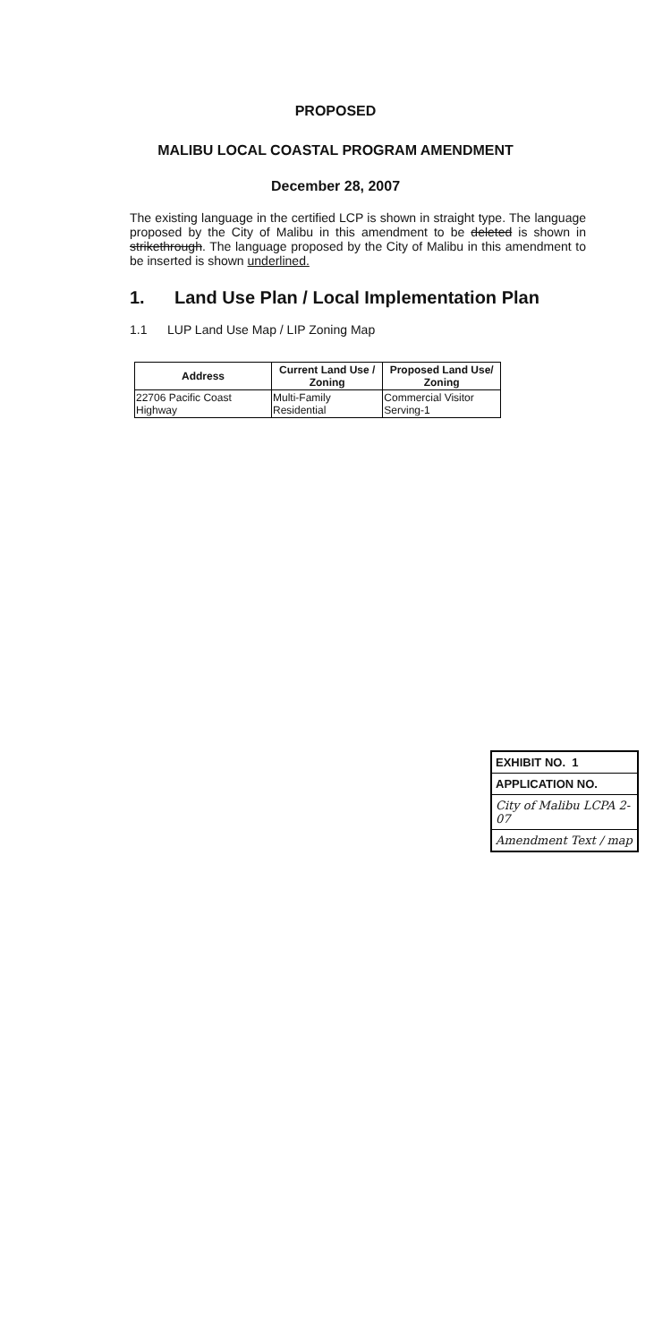PROPOSED
MALIBU LOCAL COASTAL PROGRAM AMENDMENT
December 28, 2007
The existing language in the certified LCP is shown in straight type. The language proposed by the City of Malibu in this amendment to be deleted is shown in strikethrough. The language proposed by the City of Malibu in this amendment to be inserted is shown underlined.
1. Land Use Plan / Local Implementation Plan
1.1 LUP Land Use Map / LIP Zoning Map
| Address | Current Land Use / Zoning | Proposed Land Use/ Zoning |
| --- | --- | --- |
| 22706 Pacific Coast Highway | Multi-Family Residential | Commercial Visitor Serving-1 |
EXHIBIT NO. 1
APPLICATION NO.
City of Malibu LCPA 2-07
Amendment Text / map